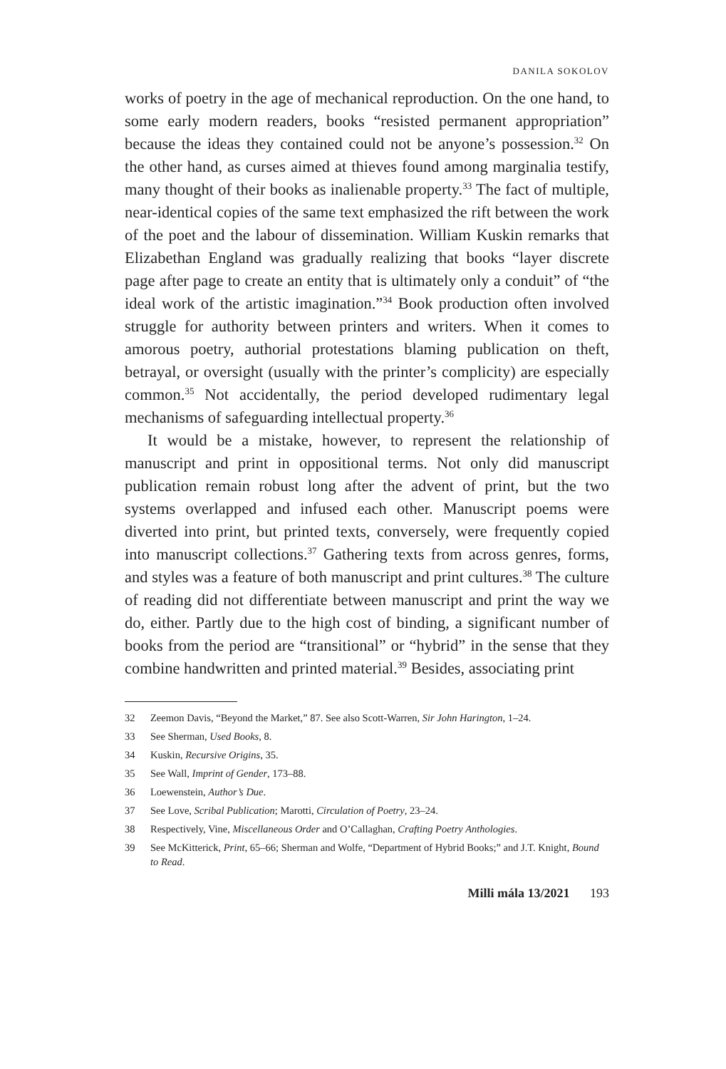DANILA SOKOLOV
works of poetry in the age of mechanical reproduction. On the one hand, to some early modern readers, books “resisted permanent appropriation” because the ideas they contained could not be anyone’s possession.<sup>32</sup> On the other hand, as curses aimed at thieves found among marginalia testify, many thought of their books as inalienable property.<sup>33</sup> The fact of multiple, near-identical copies of the same text emphasized the rift between the work of the poet and the labour of dissemination. William Kuskin remarks that Elizabethan England was gradually realizing that books “layer discrete page after page to create an entity that is ultimately only a conduit” of “the ideal work of the artistic imagination.”<sup>34</sup> Book production often involved struggle for authority between printers and writers. When it comes to amorous poetry, authorial protestations blaming publication on theft, betrayal, or oversight (usually with the printer’s complicity) are especially common.<sup>35</sup> Not accidentally, the period developed rudimentary legal mechanisms of safeguarding intellectual property.<sup>36</sup>
It would be a mistake, however, to represent the relationship of manuscript and print in oppositional terms. Not only did manuscript publication remain robust long after the advent of print, but the two systems overlapped and infused each other. Manuscript poems were diverted into print, but printed texts, conversely, were frequently copied into manuscript collections.<sup>37</sup> Gathering texts from across genres, forms, and styles was a feature of both manuscript and print cultures.<sup>38</sup> The culture of reading did not differentiate between manuscript and print the way we do, either. Partly due to the high cost of binding, a significant number of books from the period are “transitional” or “hybrid” in the sense that they combine handwritten and printed material.<sup>39</sup> Besides, associating print
32 Zeemon Davis, “Beyond the Market,” 87. See also Scott-Warren, Sir John Harington, 1–24.
33 See Sherman, Used Books, 8.
34 Kuskin, Recursive Origins, 35.
35 See Wall, Imprint of Gender, 173–88.
36 Loewenstein, Author’s Due.
37 See Love, Scribal Publication; Marotti, Circulation of Poetry, 23–24.
38 Respectively, Vine, Miscellaneous Order and O’Callaghan, Crafting Poetry Anthologies.
39 See McKitterick, Print, 65–66; Sherman and Wolfe, “Department of Hybrid Books;” and J.T. Knight, Bound to Read.
Milli mála 13/2021 193